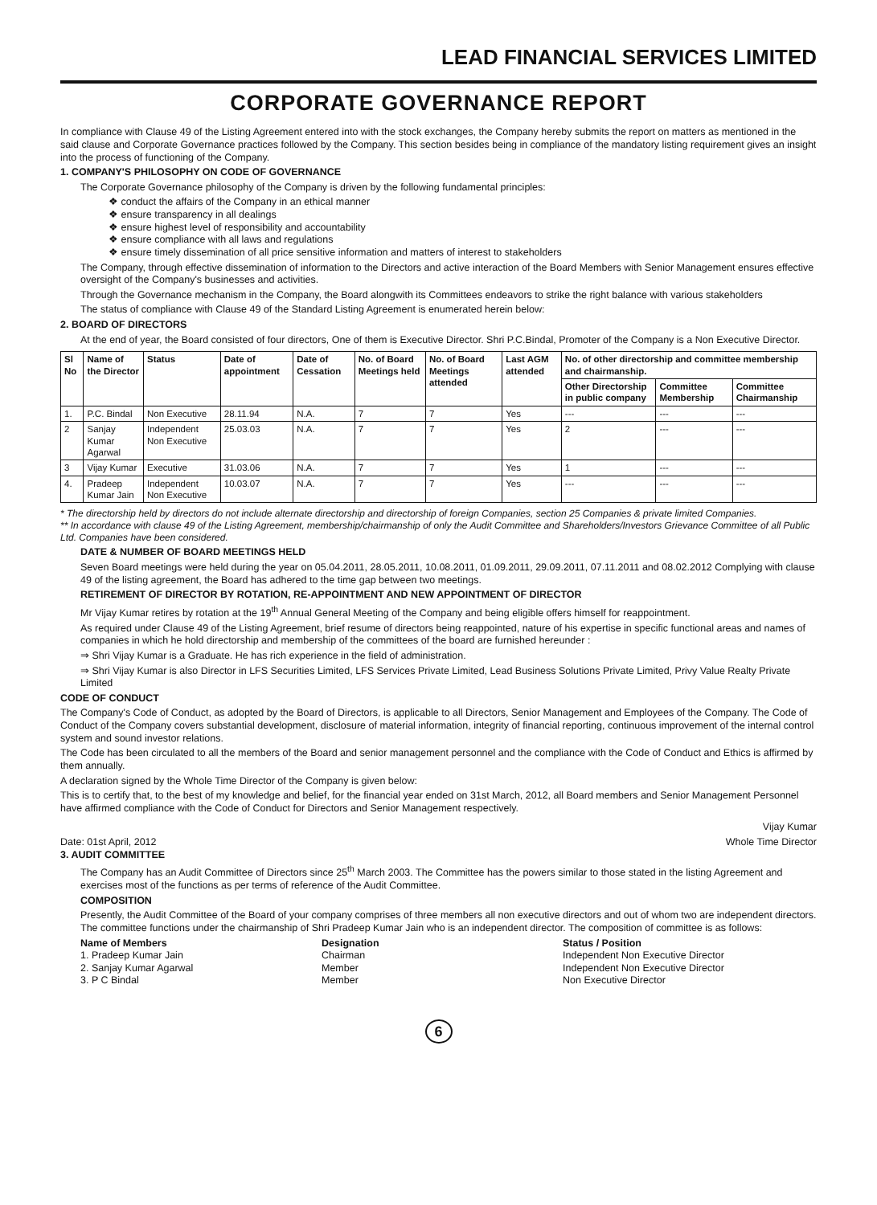LEAD FINANCIAL SERVICES LIMITED
CORPORATE GOVERNANCE REPORT
In compliance with Clause 49 of the Listing Agreement entered into with the stock exchanges, the Company hereby submits the report on matters as mentioned in the said clause and Corporate Governance practices followed by the Company. This section besides being in compliance of the mandatory listing requirement gives an insight into the process of functioning of the Company.
1. COMPANY'S PHILOSOPHY ON CODE OF GOVERNANCE
The Corporate Governance philosophy of the Company is driven by the following fundamental principles:
❖ conduct the affairs of the Company in an ethical manner
❖ ensure transparency in all dealings
❖ ensure highest level of responsibility and accountability
❖ ensure compliance with all laws and regulations
❖ ensure timely dissemination of all price sensitive information and matters of interest to stakeholders
The Company, through effective dissemination of information to the Directors and active interaction of the Board Members with Senior Management ensures effective oversight of the Company's businesses and activities.
Through the Governance mechanism in the Company, the Board alongwith its Committees endeavors to strike the right balance with various stakeholders
The status of compliance with Clause 49 of the Standard Listing Agreement is enumerated herein below:
2. BOARD OF DIRECTORS
At the end of year, the Board consisted of four directors, One of them is Executive Director. Shri P.C.Bindal, Promoter of the Company is a Non Executive Director.
| Sl No | Name of the Director | Status | Date of appointment | Date of Cessation | No. of Board Meetings held | No. of Board Meetings attended | Last AGM attended | No. of other directorship and committee membership and chairmanship. | | |
| --- | --- | --- | --- | --- | --- | --- | --- | --- | --- | --- |
| | | | | | | | | Other Directorship in public company | Committee Membership | Committee Chairmanship |
| 1. | P.C. Bindal | Non Executive | 28.11.94 | N.A. | 7 | 7 | Yes | --- | --- | --- |
| 2 | Sanjay Kumar Agarwal | Independent Non Executive | 25.03.03 | N.A. | 7 | 7 | Yes | 2 | --- | --- |
| 3 | Vijay Kumar | Executive | 31.03.06 | N.A. | 7 | 7 | Yes | 1 | --- | --- |
| 4. | Pradeep Kumar Jain | Independent Non Executive | 10.03.07 | N.A. | 7 | 7 | Yes | --- | --- | --- |
* The directorship held by directors do not include alternate directorship and directorship of foreign Companies, section 25 Companies & private limited Companies.
** In accordance with clause 49 of the Listing Agreement, membership/chairmanship of only the Audit Committee and Shareholders/Investors Grievance Committee of all Public Ltd. Companies have been considered.
DATE & NUMBER OF BOARD MEETINGS HELD
Seven Board meetings were held during the year on 05.04.2011, 28.05.2011, 10.08.2011, 01.09.2011, 29.09.2011, 07.11.2011 and 08.02.2012 Complying with clause 49 of the listing agreement, the Board has adhered to the time gap between two meetings.
RETIREMENT OF DIRECTOR BY ROTATION, RE-APPOINTMENT AND NEW APPOINTMENT OF DIRECTOR
Mr Vijay Kumar retires by rotation at the 19<sup>th</sup> Annual General Meeting of the Company and being eligible offers himself for reappointment.
As required under Clause 49 of the Listing Agreement, brief resume of directors being reappointed, nature of his expertise in specific functional areas and names of companies in which he hold directorship and membership of the committees of the board are furnished hereunder :
⇒ Shri Vijay Kumar is a Graduate. He has rich experience in the field of administration.
⇒ Shri Vijay Kumar is also Director in LFS Securities Limited, LFS Services Private Limited, Lead Business Solutions Private Limited, Privy Value Realty Private Limited
CODE OF CONDUCT
The Company's Code of Conduct, as adopted by the Board of Directors, is applicable to all Directors, Senior Management and Employees of the Company. The Code of Conduct of the Company covers substantial development, disclosure of material information, integrity of financial reporting, continuous improvement of the internal control system and sound investor relations.
The Code has been circulated to all the members of the Board and senior management personnel and the compliance with the Code of Conduct and Ethics is affirmed by them annually.
A declaration signed by the Whole Time Director of the Company is given below:
This is to certify that, to the best of my knowledge and belief, for the financial year ended on 31st March, 2012, all Board members and Senior Management Personnel have affirmed compliance with the Code of Conduct for Directors and Senior Management respectively.
Vijay Kumar
Date: 01st April, 2012 Whole Time Director
3. AUDIT COMMITTEE
The Company has an Audit Committee of Directors since 25<sup>th</sup> March 2003. The Committee has the powers similar to those stated in the listing Agreement and exercises most of the functions as per terms of reference of the Audit Committee.
COMPOSITION
Presently, the Audit Committee of the Board of your company comprises of three members all non executive directors and out of whom two are independent directors. The committee functions under the chairmanship of Shri Pradeep Kumar Jain who is an independent director. The composition of committee is as follows:
Name of Members
1. Pradeep Kumar Jain
2. Sanjay Kumar Agarwal
3. P C Bindal
Designation
Chairman
Member
Member
Status / Position
Independent Non Executive Director
Independent Non Executive Director
Non Executive Director
6